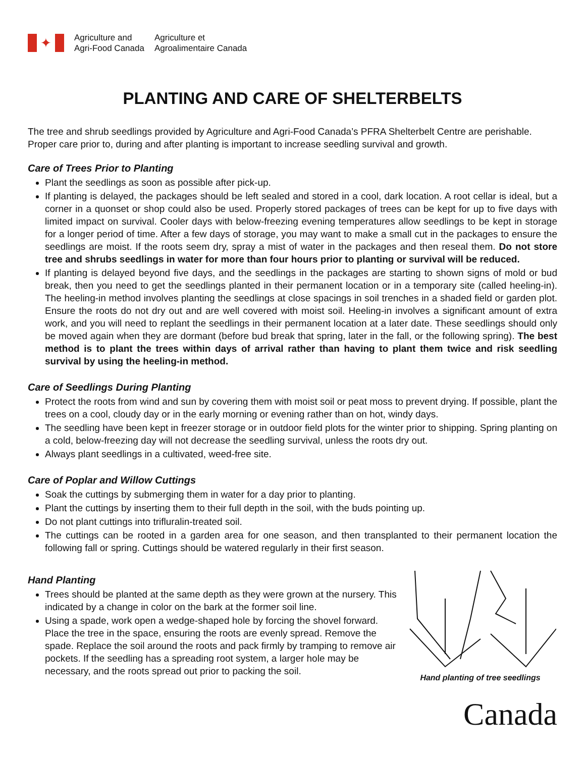✦
Agriculture and
Agri-Food Canada
Agriculture et
Agroalimentaire Canada
PLANTING AND CARE OF SHELTERBELTS
The tree and shrub seedlings provided by Agriculture and Agri-Food Canada’s PFRA Shelterbelt Centre are perishable. Proper care prior to, during and after planting is important to increase seedling survival and growth.
Care of Trees Prior to Planting
Plant the seedlings as soon as possible after pick-up.
If planting is delayed, the packages should be left sealed and stored in a cool, dark location. A root cellar is ideal, but a corner in a quonset or shop could also be used. Properly stored packages of trees can be kept for up to five days with limited impact on survival. Cooler days with below-freezing evening temperatures allow seedlings to be kept in storage for a longer period of time. After a few days of storage, you may want to make a small cut in the packages to ensure the seedlings are moist. If the roots seem dry, spray a mist of water in the packages and then reseal them. Do not store tree and shrubs seedlings in water for more than four hours prior to planting or survival will be reduced.
If planting is delayed beyond five days, and the seedlings in the packages are starting to shown signs of mold or bud break, then you need to get the seedlings planted in their permanent location or in a temporary site (called heeling-in). The heeling-in method involves planting the seedlings at close spacings in soil trenches in a shaded field or garden plot. Ensure the roots do not dry out and are well covered with moist soil. Heeling-in involves a significant amount of extra work, and you will need to replant the seedlings in their permanent location at a later date. These seedlings should only be moved again when they are dormant (before bud break that spring, later in the fall, or the following spring). The best method is to plant the trees within days of arrival rather than having to plant them twice and risk seedling survival by using the heeling-in method.
Care of Seedlings During Planting
Protect the roots from wind and sun by covering them with moist soil or peat moss to prevent drying. If possible, plant the trees on a cool, cloudy day or in the early morning or evening rather than on hot, windy days.
The seedling have been kept in freezer storage or in outdoor field plots for the winter prior to shipping. Spring planting on a cold, below-freezing day will not decrease the seedling survival, unless the roots dry out.
Always plant seedlings in a cultivated, weed-free site.
Care of Poplar and Willow Cuttings
Soak the cuttings by submerging them in water for a day prior to planting.
Plant the cuttings by inserting them to their full depth in the soil, with the buds pointing up.
Do not plant cuttings into trifluralin-treated soil.
The cuttings can be rooted in a garden area for one season, and then transplanted to their permanent location the following fall or spring. Cuttings should be watered regularly in their first season.
Hand Planting
Trees should be planted at the same depth as they were grown at the nursery. This indicated by a change in color on the bark at the former soil line.
Using a spade, work open a wedge-shaped hole by forcing the shovel forward. Place the tree in the space, ensuring the roots are evenly spread. Remove the spade. Replace the soil around the roots and pack firmly by tramping to remove air pockets. If the seedling has a spreading root system, a larger hole may be necessary, and the roots spread out prior to packing the soil.
Hand planting of tree seedlings
Canada